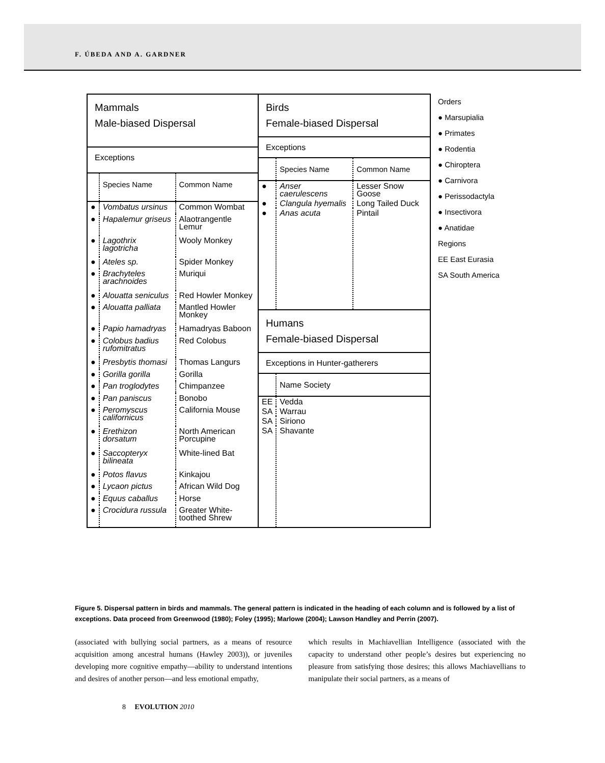F. ÚBEDA AND A. GARDNER
| Mammals Male-biased Dispersal | | |
| Exceptions | | |
| | Species Name | Common Name |
| ● | Vombatus ursinus | Common Wombat |
| ● | Hapalemur griseus | Alaotrangentle Lemur |
| ● | Lagothrix lagotricha | Wooly Monkey |
| ● | Ateles sp. | Spider Monkey |
| ● | Brachyteles arachnoides | Muriqui |
| ● | Alouatta seniculus | Red Howler Monkey |
| ● | Alouatta palliata | Mantled Howler Monkey |
| ● | Papio hamadryas | Hamadryas Baboon |
| ● | Colobus badius rufomitratus | Red Colobus |
| ● | Presbytis thomasi | Thomas Langurs |
| ● | Gorilla gorilla | Gorilla |
| ● | Pan troglodytes | Chimpanzee |
| ● | Pan paniscus | Bonobo |
| ● | Peromyscus californicus | California Mouse |
| ● | Erethizon dorsatum | North American Porcupine |
| ● | Saccopteryx bilineata | White-lined Bat |
| ● | Potos flavus | Kinkajou |
| ● | Lycaon pictus | African Wild Dog |
| ● | Equus caballus | Horse |
| ● | Crocidura russula | Greater White-toothed Shrew |
| Birds Female-biased Dispersal | | |
| Exceptions | | |
| | Species Name | Common Name |
| ● | Anser caerulescens | Lesser Snow Goose |
| ● | Clangula hyemalis | Long Tailed Duck |
| ● | Anas acuta | Pintail |
| Humans Female-biased Dispersal | | |
| Exceptions in Hunter-gatherers | | |
| | Name Society | |
| EE | Vedda | |
| SA | Warrau | |
| SA | Siriono | |
| SA | Shavante | |
Orders
● Marsupialia
● Primates
● Rodentia
● Chiroptera
● Carnivora
● Perissodactyla
● Insectivora
● Anatidae
Regions
EE East Eurasia
SA South America
Figure 5. Dispersal pattern in birds and mammals. The general pattern is indicated in the heading of each column and is followed by a list of exceptions. Data proceed from Greenwood (1980); Foley (1995); Marlowe (2004); Lawson Handley and Perrin (2007).
(associated with bullying social partners, as a means of resource acquisition among ancestral humans (Hawley 2003)), or juveniles developing more cognitive empathy—ability to understand intentions and desires of another person—and less emotional empathy,
which results in Machiavellian Intelligence (associated with the capacity to understand other people’s desires but experiencing no pleasure from satisfying those desires; this allows Machiavellians to manipulate their social partners, as a means of
8 EVOLUTION 2010